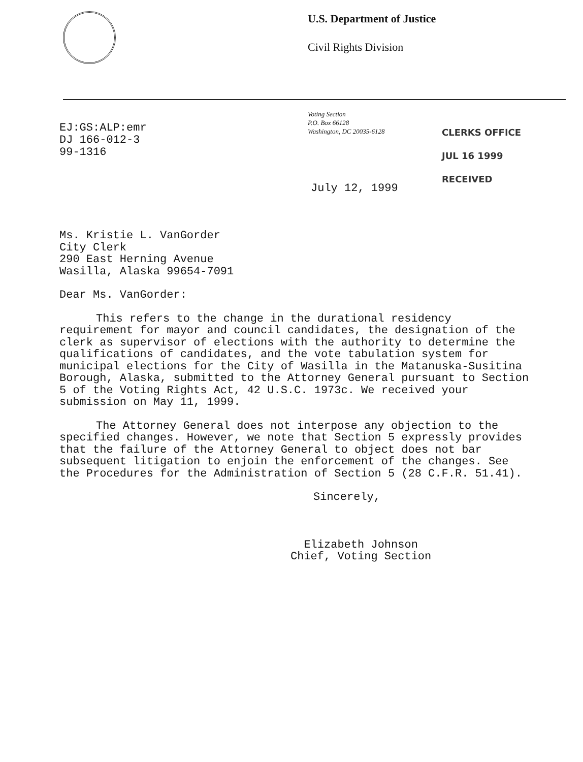U.S. Department of Justice
Civil Rights Division
EJ:GS:ALP:emr
DJ 166-012-3
99-1316
Voting Section
P.O. Box 66128
Washington, DC 20035-6128
CLERKS OFFICE
JUL 16 1999
RECEIVED
July 12, 1999
Ms. Kristie L. VanGorder
City Clerk
290 East Herning Avenue
Wasilla, Alaska 99654-7091
Dear Ms. VanGorder:
This refers to the change in the durational residency requirement for mayor and council candidates, the designation of the clerk as supervisor of elections with the authority to determine the qualifications of candidates, and the vote tabulation system for municipal elections for the City of Wasilla in the Matanuska-Susitina Borough, Alaska, submitted to the Attorney General pursuant to Section 5 of the Voting Rights Act, 42 U.S.C. 1973c. We received your submission on May 11, 1999.
The Attorney General does not interpose any objection to the specified changes. However, we note that Section 5 expressly provides that the failure of the Attorney General to object does not bar subsequent litigation to enjoin the enforcement of the changes. See the Procedures for the Administration of Section 5 (28 C.F.R. 51.41).
Sincerely,
Elizabeth Johnson
Chief, Voting Section